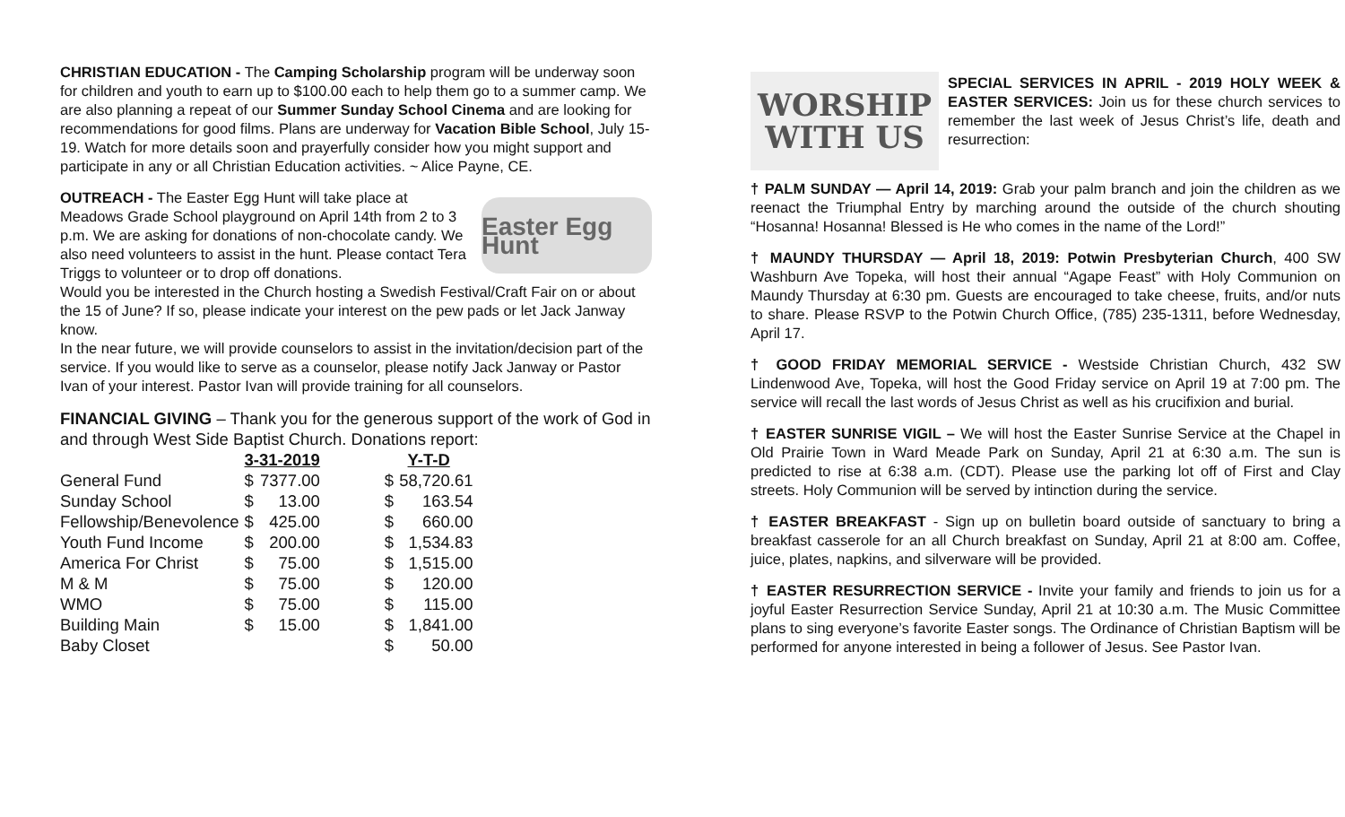CHRISTIAN EDUCATION - The Camping Scholarship program will be underway soon for children and youth to earn up to $100.00 each to help them go to a summer camp. We are also planning a repeat of our Summer Sunday School Cinema and are looking for recommendations for good films. Plans are underway for Vacation Bible School, July 15-19. Watch for more details soon and prayerfully consider how you might support and participate in any or all Christian Education activities. ~ Alice Payne, CE.
Easter Egg Hunt
OUTREACH - The Easter Egg Hunt will take place at Meadows Grade School playground on April 14th from 2 to 3 p.m. We are asking for donations of non-chocolate candy. We also need volunteers to assist in the hunt. Please contact Tera Triggs to volunteer or to drop off donations.
Would you be interested in the Church hosting a Swedish Festival/Craft Fair on or about the 15 of June? If so, please indicate your interest on the pew pads or let Jack Janway know.
In the near future, we will provide counselors to assist in the invitation/decision part of the service. If you would like to serve as a counselor, please notify Jack Janway or Pastor Ivan of your interest. Pastor Ivan will provide training for all counselors.
FINANCIAL GIVING – Thank you for the generous support of the work of God in and through West Side Baptist Church. Donations report:
| | 3-31-2019 | | | Y-T-D | |
| General Fund | $ | 7377.00 | | $ | 58,720.61 |
| Sunday School | $ | 13.00 | | $ | 163.54 |
| Fellowship/Benevolence | $ | 425.00 | | $ | 660.00 |
| Youth Fund Income | $ | 200.00 | | $ | 1,534.83 |
| America For Christ | $ | 75.00 | | $ | 1,515.00 |
| M & M | $ | 75.00 | | $ | 120.00 |
| WMO | $ | 75.00 | | $ | 115.00 |
| Building Main | $ | 15.00 | | $ | 1,841.00 |
| Baby Closet | | | | $ | 50.00 |
WORSHIP
WITH US
SPECIAL SERVICES IN APRIL - 2019 HOLY WEEK & EASTER SERVICES: Join us for these church services to remember the last week of Jesus Christ’s life, death and resurrection:
† PALM SUNDAY — April 14, 2019: Grab your palm branch and join the children as we reenact the Triumphal Entry by marching around the outside of the church shouting “Hosanna! Hosanna! Blessed is He who comes in the name of the Lord!”
† MAUNDY THURSDAY — April 18, 2019: Potwin Presbyterian Church, 400 SW Washburn Ave Topeka, will host their annual “Agape Feast” with Holy Communion on Maundy Thursday at 6:30 pm. Guests are encouraged to take cheese, fruits, and/or nuts to share. Please RSVP to the Potwin Church Office, (785) 235-1311, before Wednesday, April 17.
† GOOD FRIDAY MEMORIAL SERVICE - Westside Christian Church, 432 SW Lindenwood Ave, Topeka, will host the Good Friday service on April 19 at 7:00 pm. The service will recall the last words of Jesus Christ as well as his crucifixion and burial.
† EASTER SUNRISE VIGIL – We will host the Easter Sunrise Service at the Chapel in Old Prairie Town in Ward Meade Park on Sunday, April 21 at 6:30 a.m. The sun is predicted to rise at 6:38 a.m. (CDT). Please use the parking lot off of First and Clay streets. Holy Communion will be served by intinction during the service.
† EASTER BREAKFAST - Sign up on bulletin board outside of sanctuary to bring a breakfast casserole for an all Church breakfast on Sunday, April 21 at 8:00 am. Coffee, juice, plates, napkins, and silverware will be provided.
† EASTER RESURRECTION SERVICE - Invite your family and friends to join us for a joyful Easter Resurrection Service Sunday, April 21 at 10:30 a.m. The Music Committee plans to sing everyone’s favorite Easter songs. The Ordinance of Christian Baptism will be performed for anyone interested in being a follower of Jesus. See Pastor Ivan.